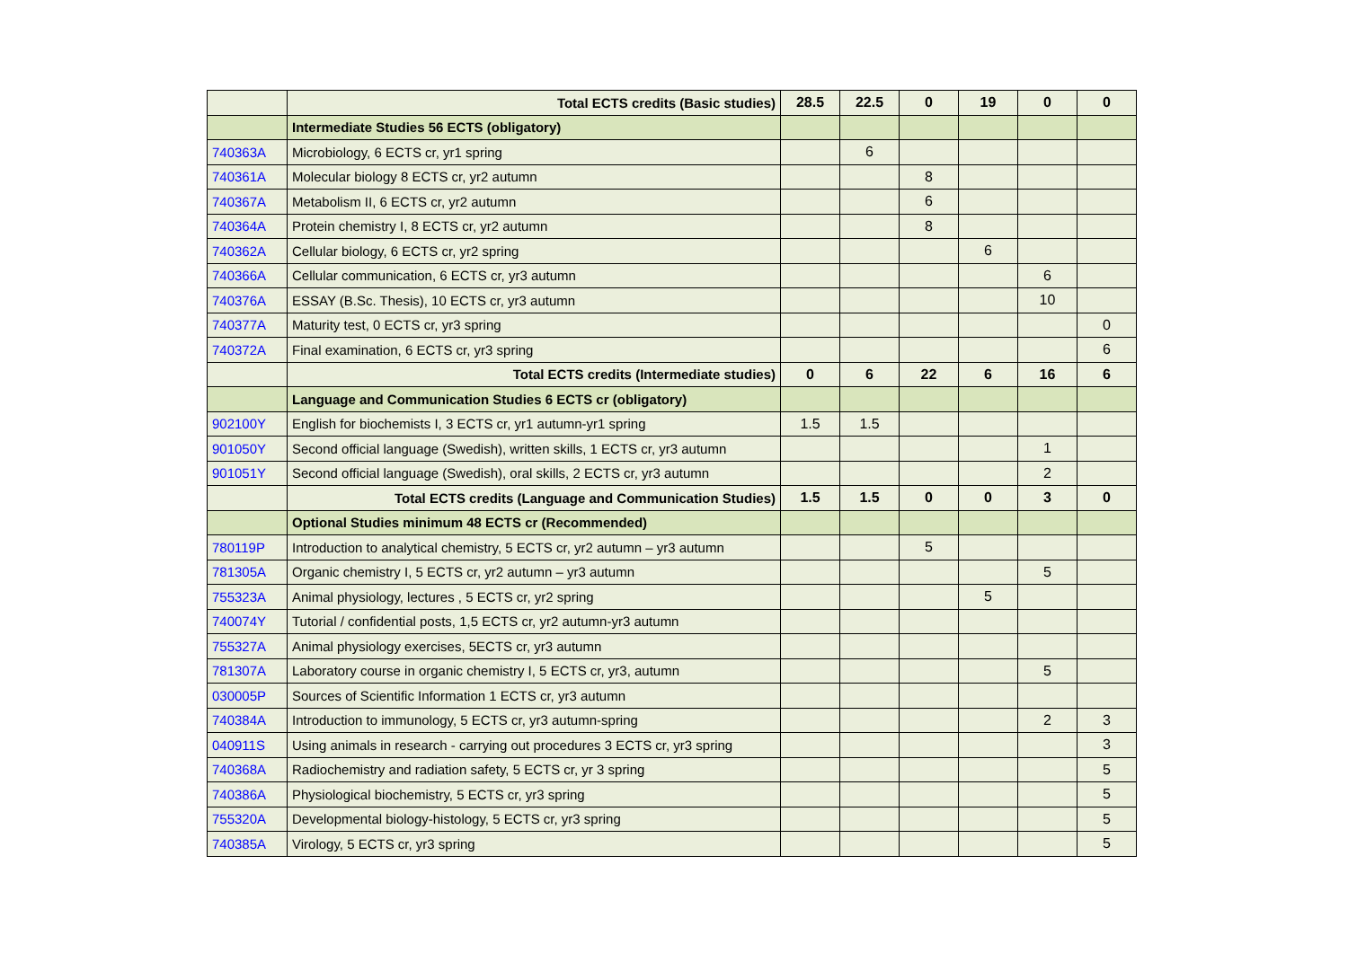| | Total ECTS credits (Basic studies) | 28.5 | 22.5 | 0 | 19 | 0 | 0 |
| | Intermediate Studies 56 ECTS (obligatory) | | | | | | |
| 740363A | Microbiology, 6 ECTS cr, yr1 spring | | 6 | | | | |
| 740361A | Molecular biology 8 ECTS cr, yr2 autumn | | | 8 | | | |
| 740367A | Metabolism II, 6 ECTS cr, yr2 autumn | | | 6 | | | |
| 740364A | Protein chemistry I, 8 ECTS cr, yr2 autumn | | | 8 | | | |
| 740362A | Cellular biology, 6 ECTS cr, yr2 spring | | | | 6 | | |
| 740366A | Cellular communication, 6 ECTS cr, yr3 autumn | | | | | 6 | |
| 740376A | ESSAY (B.Sc. Thesis), 10 ECTS cr, yr3 autumn | | | | | 10 | |
| 740377A | Maturity test, 0 ECTS cr, yr3 spring | | | | | | 0 |
| 740372A | Final examination, 6 ECTS cr, yr3 spring | | | | | | 6 |
| | Total ECTS credits (Intermediate studies) | 0 | 6 | 22 | 6 | 16 | 6 |
| | Language and Communication Studies 6 ECTS cr (obligatory) | | | | | | |
| 902100Y | English for biochemists I, 3 ECTS cr, yr1 autumn-yr1 spring | 1.5 | 1.5 | | | | |
| 901050Y | Second official language (Swedish), written skills, 1 ECTS cr, yr3 autumn | | | | | 1 | |
| 901051Y | Second official language (Swedish), oral skills, 2 ECTS cr, yr3 autumn | | | | | 2 | |
| | Total ECTS credits (Language and Communication Studies) | 1.5 | 1.5 | 0 | 0 | 3 | 0 |
| | Optional Studies minimum 48 ECTS cr (Recommended) | | | | | | |
| 780119P | Introduction to analytical chemistry, 5 ECTS cr, yr2 autumn – yr3 autumn | | | 5 | | | |
| 781305A | Organic chemistry I, 5 ECTS cr, yr2 autumn – yr3 autumn | | | | | 5 | |
| 755323A | Animal physiology, lectures , 5 ECTS cr, yr2 spring | | | | 5 | | |
| 740074Y | Tutorial / confidential posts, 1,5 ECTS cr, yr2 autumn-yr3 autumn | | | | | | |
| 755327A | Animal physiology exercises, 5ECTS cr, yr3 autumn | | | | | | |
| 781307A | Laboratory course in organic chemistry I, 5 ECTS cr, yr3, autumn | | | | | 5 | |
| 030005P | Sources of Scientific Information 1 ECTS cr, yr3 autumn | | | | | | |
| 740384A | Introduction to immunology, 5 ECTS cr, yr3 autumn-spring | | | | | 2 | 3 |
| 040911S | Using animals in research - carrying out procedures 3 ECTS cr, yr3 spring | | | | | | 3 |
| 740368A | Radiochemistry and radiation safety, 5 ECTS cr, yr 3 spring | | | | | | 5 |
| 740386A | Physiological biochemistry, 5 ECTS cr, yr3 spring | | | | | | 5 |
| 755320A | Developmental biology-histology, 5 ECTS cr, yr3 spring | | | | | | 5 |
| 740385A | Virology, 5 ECTS cr, yr3 spring | | | | | | 5 |